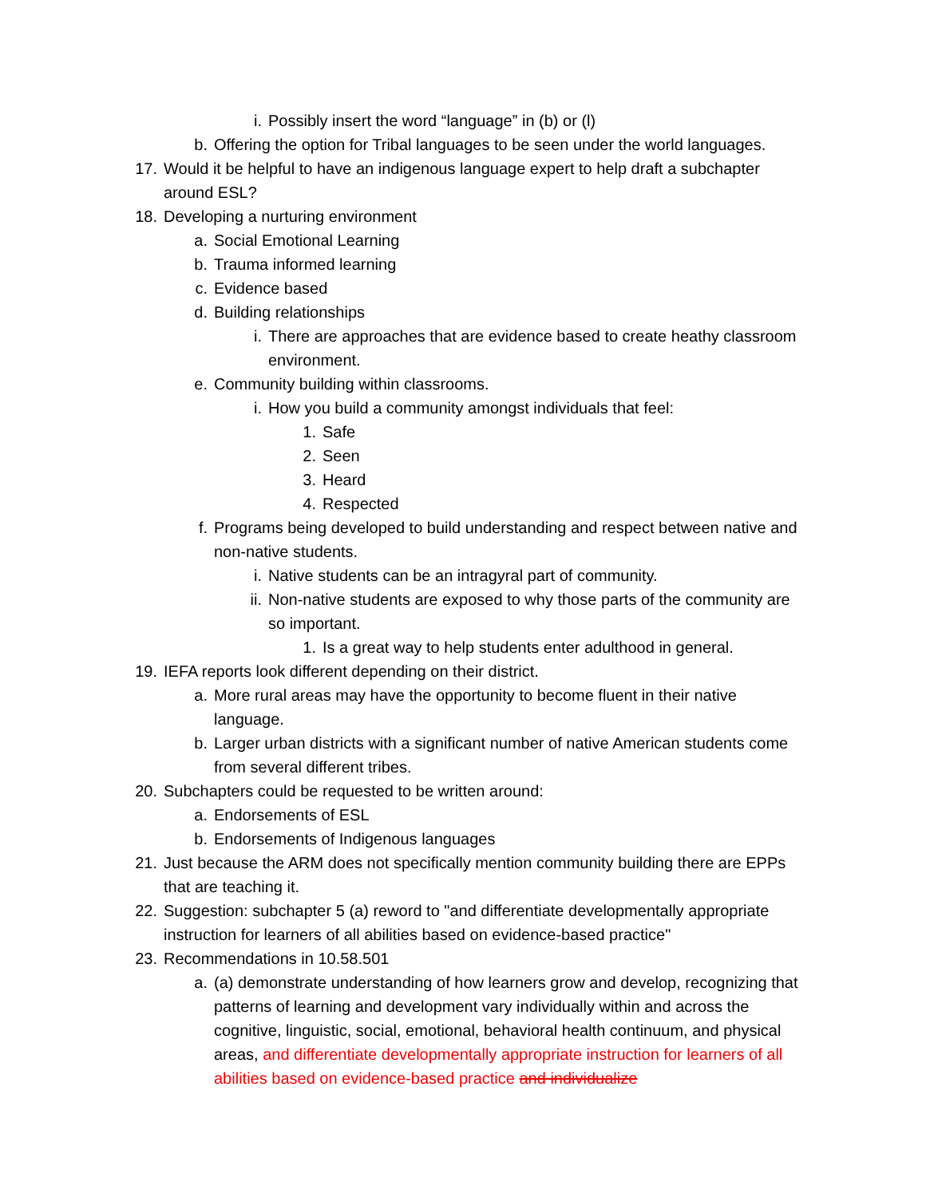i. Possibly insert the word “language” in (b) or (l)
b. Offering the option for Tribal languages to be seen under the world languages.
17. Would it be helpful to have an indigenous language expert to help draft a subchapter around ESL?
18. Developing a nurturing environment
a. Social Emotional Learning
b. Trauma informed learning
c. Evidence based
d. Building relationships
i. There are approaches that are evidence based to create heathy classroom environment.
e. Community building within classrooms.
i. How you build a community amongst individuals that feel:
1. Safe
2. Seen
3. Heard
4. Respected
f. Programs being developed to build understanding and respect between native and non-native students.
i. Native students can be an intragyral part of community.
ii. Non-native students are exposed to why those parts of the community are so important.
1. Is a great way to help students enter adulthood in general.
19. IEFA reports look different depending on their district.
a. More rural areas may have the opportunity to become fluent in their native language.
b. Larger urban districts with a significant number of native American students come from several different tribes.
20. Subchapters could be requested to be written around:
a. Endorsements of ESL
b. Endorsements of Indigenous languages
21. Just because the ARM does not specifically mention community building there are EPPs that are teaching it.
22. Suggestion: subchapter 5 (a) reword to "and differentiate developmentally appropriate instruction for learners of all abilities based on evidence-based practice"
23. Recommendations in 10.58.501
a. (a) demonstrate understanding of how learners grow and develop, recognizing that patterns of learning and development vary individually within and across the cognitive, linguistic, social, emotional, behavioral health continuum, and physical areas, and differentiate developmentally appropriate instruction for learners of all abilities based on evidence-based practice and individualize